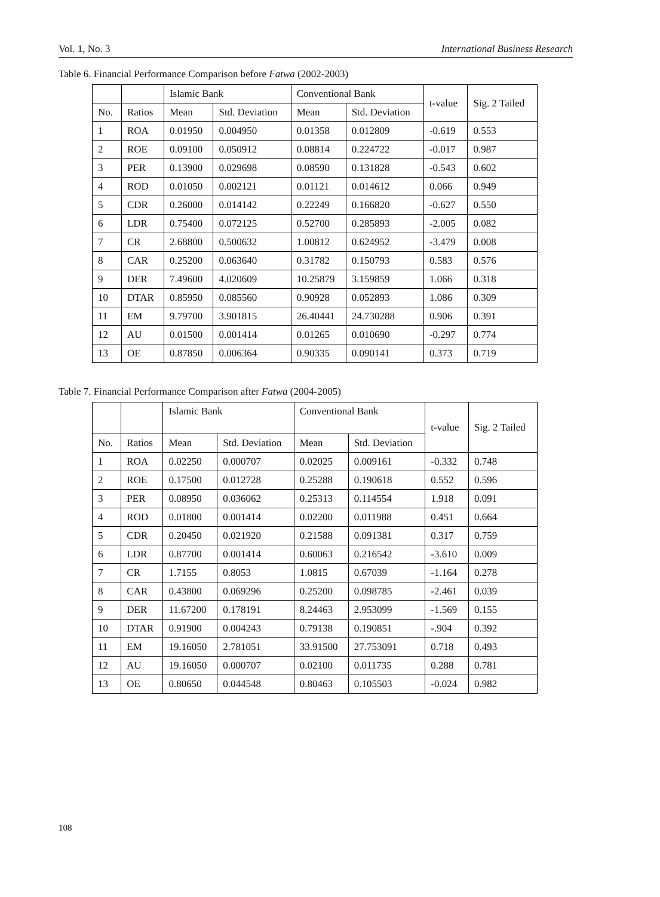Vol. 1, No. 3 International Business Research
Table 6. Financial Performance Comparison before Fatwa (2002-2003)
| | | Islamic Bank | | Conventional Bank | | t-value | Sig. 2 Tailed |
| --- | --- | --- | --- | --- | --- | --- | --- |
| No. | Ratios | Mean | Std. Deviation | Mean | Std. Deviation | | |
| 1 | ROA | 0.01950 | 0.004950 | 0.01358 | 0.012809 | -0.619 | 0.553 |
| 2 | ROE | 0.09100 | 0.050912 | 0.08814 | 0.224722 | -0.017 | 0.987 |
| 3 | PER | 0.13900 | 0.029698 | 0.08590 | 0.131828 | -0.543 | 0.602 |
| 4 | ROD | 0.01050 | 0.002121 | 0.01121 | 0.014612 | 0.066 | 0.949 |
| 5 | CDR | 0.26000 | 0.014142 | 0.22249 | 0.166820 | -0.627 | 0.550 |
| 6 | LDR | 0.75400 | 0.072125 | 0.52700 | 0.285893 | -2.005 | 0.082 |
| 7 | CR | 2.68800 | 0.500632 | 1.00812 | 0.624952 | -3.479 | 0.008 |
| 8 | CAR | 0.25200 | 0.063640 | 0.31782 | 0.150793 | 0.583 | 0.576 |
| 9 | DER | 7.49600 | 4.020609 | 10.25879 | 3.159859 | 1.066 | 0.318 |
| 10 | DTAR | 0.85950 | 0.085560 | 0.90928 | 0.052893 | 1.086 | 0.309 |
| 11 | EM | 9.79700 | 3.901815 | 26.40441 | 24.730288 | 0.906 | 0.391 |
| 12 | AU | 0.01500 | 0.001414 | 0.01265 | 0.010690 | -0.297 | 0.774 |
| 13 | OE | 0.87850 | 0.006364 | 0.90335 | 0.090141 | 0.373 | 0.719 |
Table 7. Financial Performance Comparison after Fatwa (2004-2005)
| | | Islamic Bank | | Conventional Bank | | t-value | Sig. 2 Tailed |
| --- | --- | --- | --- | --- | --- | --- | --- |
| No. | Ratios | Mean | Std. Deviation | Mean | Std. Deviation | | |
| 1 | ROA | 0.02250 | 0.000707 | 0.02025 | 0.009161 | -0.332 | 0.748 |
| 2 | ROE | 0.17500 | 0.012728 | 0.25288 | 0.190618 | 0.552 | 0.596 |
| 3 | PER | 0.08950 | 0.036062 | 0.25313 | 0.114554 | 1.918 | 0.091 |
| 4 | ROD | 0.01800 | 0.001414 | 0.02200 | 0.011988 | 0.451 | 0.664 |
| 5 | CDR | 0.20450 | 0.021920 | 0.21588 | 0.091381 | 0.317 | 0.759 |
| 6 | LDR | 0.87700 | 0.001414 | 0.60063 | 0.216542 | -3.610 | 0.009 |
| 7 | CR | 1.7155 | 0.8053 | 1.0815 | 0.67039 | -1.164 | 0.278 |
| 8 | CAR | 0.43800 | 0.069296 | 0.25200 | 0.098785 | -2.461 | 0.039 |
| 9 | DER | 11.67200 | 0.178191 | 8.24463 | 2.953099 | -1.569 | 0.155 |
| 10 | DTAR | 0.91900 | 0.004243 | 0.79138 | 0.190851 | -.904 | 0.392 |
| 11 | EM | 19.16050 | 2.781051 | 33.91500 | 27.753091 | 0.718 | 0.493 |
| 12 | AU | 19.16050 | 0.000707 | 0.02100 | 0.011735 | 0.288 | 0.781 |
| 13 | OE | 0.80650 | 0.044548 | 0.80463 | 0.105503 | -0.024 | 0.982 |
108